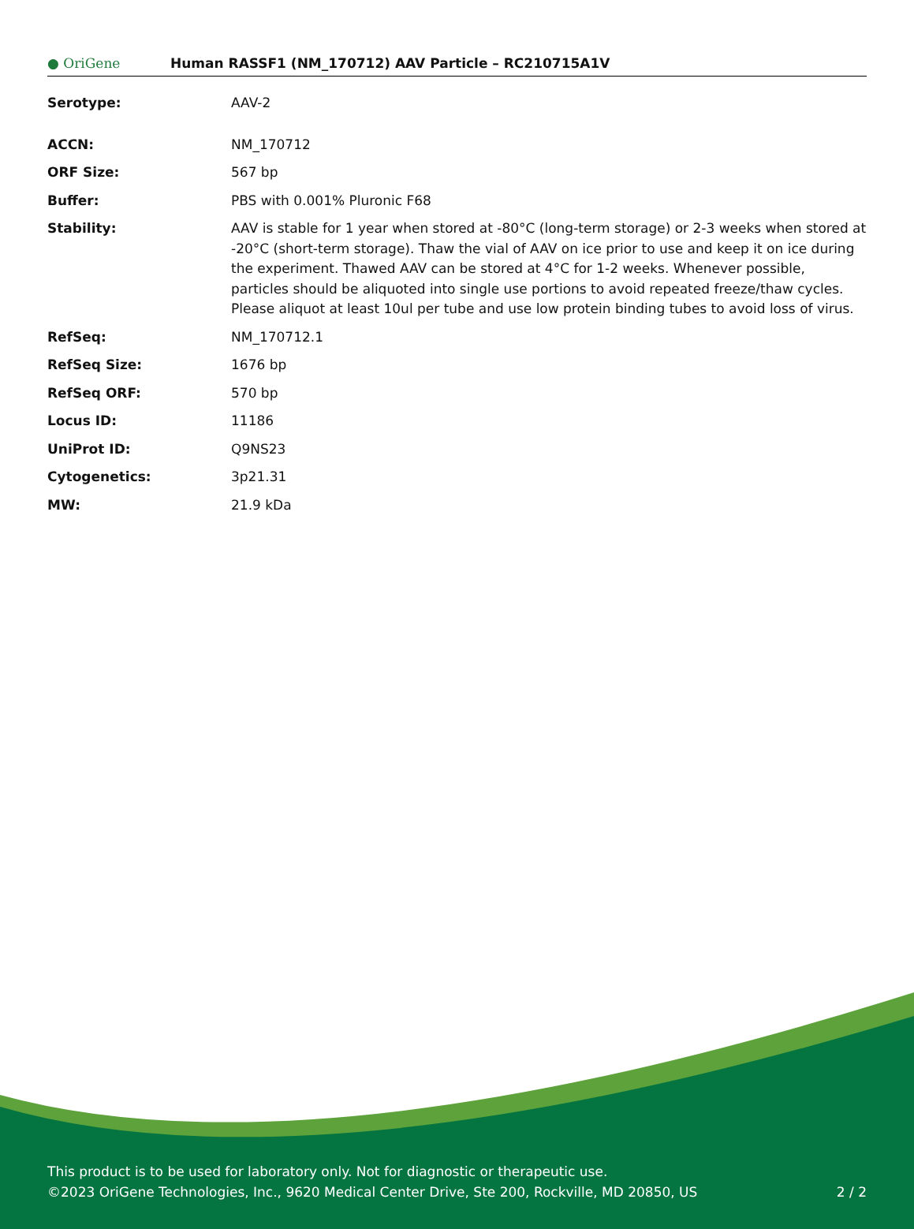● OriGene
Human RASSF1 (NM_170712) AAV Particle – RC210715A1V
| Serotype: | AAV-2 |
| ACCN: | NM_170712 |
| ORF Size: | 567 bp |
| Buffer: | PBS with 0.001% Pluronic F68 |
| Stability: | AAV is stable for 1 year when stored at -80°C (long-term storage) or 2-3 weeks when stored at -20°C (short-term storage). Thaw the vial of AAV on ice prior to use and keep it on ice during the experiment. Thawed AAV can be stored at 4°C for 1-2 weeks. Whenever possible, particles should be aliquoted into single use portions to avoid repeated freeze/thaw cycles. Please aliquot at least 10ul per tube and use low protein binding tubes to avoid loss of virus. |
| RefSeq: | NM_170712.1 |
| RefSeq Size: | 1676 bp |
| RefSeq ORF: | 570 bp |
| Locus ID: | 11186 |
| UniProt ID: | Q9NS23 |
| Cytogenetics: | 3p21.31 |
| MW: | 21.9 kDa |
This product is to be used for laboratory only. Not for diagnostic or therapeutic use.
©2023 OriGene Technologies, Inc., 9620 Medical Center Drive, Ste 200, Rockville, MD 20850, US
2 / 2